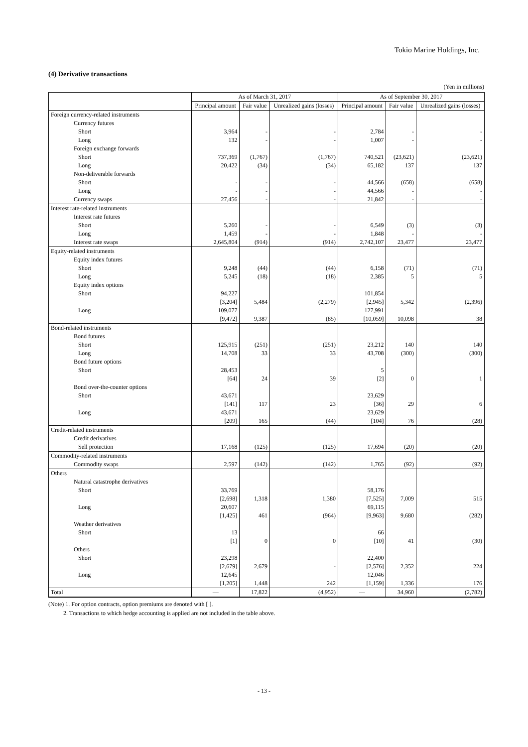Tokio Marine Holdings, Inc.
(4) Derivative transactions
(Yen in millions)
| | | As of March 31, 2017 | | | As of September 30, 2017 | | |
| --- | --- | --- | --- | --- | --- | --- | --- |
| | | Principal amount | Fair value | Unrealized gains (losses) | Principal amount | Fair value | Unrealized gains (losses) |
| Foreign currency-related instruments | | | | | | | |
| | Currency futures | | | | | | |
| | Short | 3,964 | - | - | 2,784 | - | - |
| | Long | 132 | - | - | 1,007 | - | - |
| | Foreign exchange forwards | | | | | | |
| | Short | 737,369 | (1,767) | (1,767) | 740,521 | (23,621) | (23,621) |
| | Long | 20,422 | (34) | (34) | 65,182 | 137 | 137 |
| | Non-deliverable forwards | | | | | | |
| | Short | - | - | - | 44,566 | (658) | (658) |
| | Long | - | - | - | 44,566 | - | - |
| | Currency swaps | 27,456 | - | - | 21,842 | - | - |
| Interest rate-related instruments | | | | | | | |
| | Interest rate futures | | | | | | |
| | Short | 5,260 | - | - | 6,549 | (3) | (3) |
| | Long | 1,459 | - | - | 1,848 | - | - |
| | Interest rate swaps | 2,645,804 | (914) | (914) | 2,742,107 | 23,477 | 23,477 |
| Equity-related instruments | | | | | | | |
| | Equity index futures | | | | | | |
| | Short | 9,248 | (44) | (44) | 6,158 | (71) | (71) |
| | Long | 5,245 | (18) | (18) | 2,385 | 5 | 5 |
| | Equity index options | | | | | | |
| | Short | 94,227 | | | 101,854 | | |
| | | [3,204] | 5,484 | (2,279) | [2,945] | 5,342 | (2,396) |
| | Long | 109,077 | | | 127,991 | | |
| | | [9,472] | 9,387 | (85) | [10,059] | 10,098 | 38 |
| Bond-related instruments | | | | | | | |
| | Bond futures | | | | | | |
| | Short | 125,915 | (251) | (251) | 23,212 | 140 | 140 |
| | Long | 14,708 | 33 | 33 | 43,708 | (300) | (300) |
| | Bond future options | | | | | | |
| | Short | 28,453 | | | 5 | | |
| | | [64] | 24 | 39 | [2] | 0 | 1 |
| | Bond over-the-counter options | | | | | | |
| | Short | 43,671 | | | 23,629 | | |
| | | [141] | 117 | 23 | [36] | 29 | 6 |
| | Long | 43,671 | | | 23,629 | | |
| | | [209] | 165 | (44) | [104] | 76 | (28) |
| Credit-related instruments | | | | | | | |
| | Credit derivatives | | | | | | |
| | Sell protection | 17,168 | (125) | (125) | 17,694 | (20) | (20) |
| Commodity-related instruments | | | | | | | |
| | Commodity swaps | 2,597 | (142) | (142) | 1,765 | (92) | (92) |
| Others | | | | | | | |
| | Natural catastrophe derivatives | | | | | | |
| | Short | 33,769 | | | 58,176 | | |
| | | [2,698] | 1,318 | 1,380 | [7,525] | 7,009 | 515 |
| | Long | 20,607 | | | 69,115 | | |
| | | [1,425] | 461 | (964) | [9,963] | 9,680 | (282) |
| | Weather derivatives | | | | | | |
| | Short | 13 | | | 66 | | |
| | | [1] | 0 | 0 | [10] | 41 | (30) |
| | Others | | | | | | |
| | Short | 23,298 | | | 22,400 | | |
| | | [2,679] | 2,679 | - | [2,576] | 2,352 | 224 |
| | Long | 12,645 | | | 12,046 | | |
| | | [1,205] | 1,448 | 242 | [1,159] | 1,336 | 176 |
| Total | | — | 17,822 | (4,952) | — | 34,960 | (2,782) |
(Note) 1. For option contracts, option premiums are denoted with [ ].
2. Transactions to which hedge accounting is applied are not included in the table above.
- 13 -